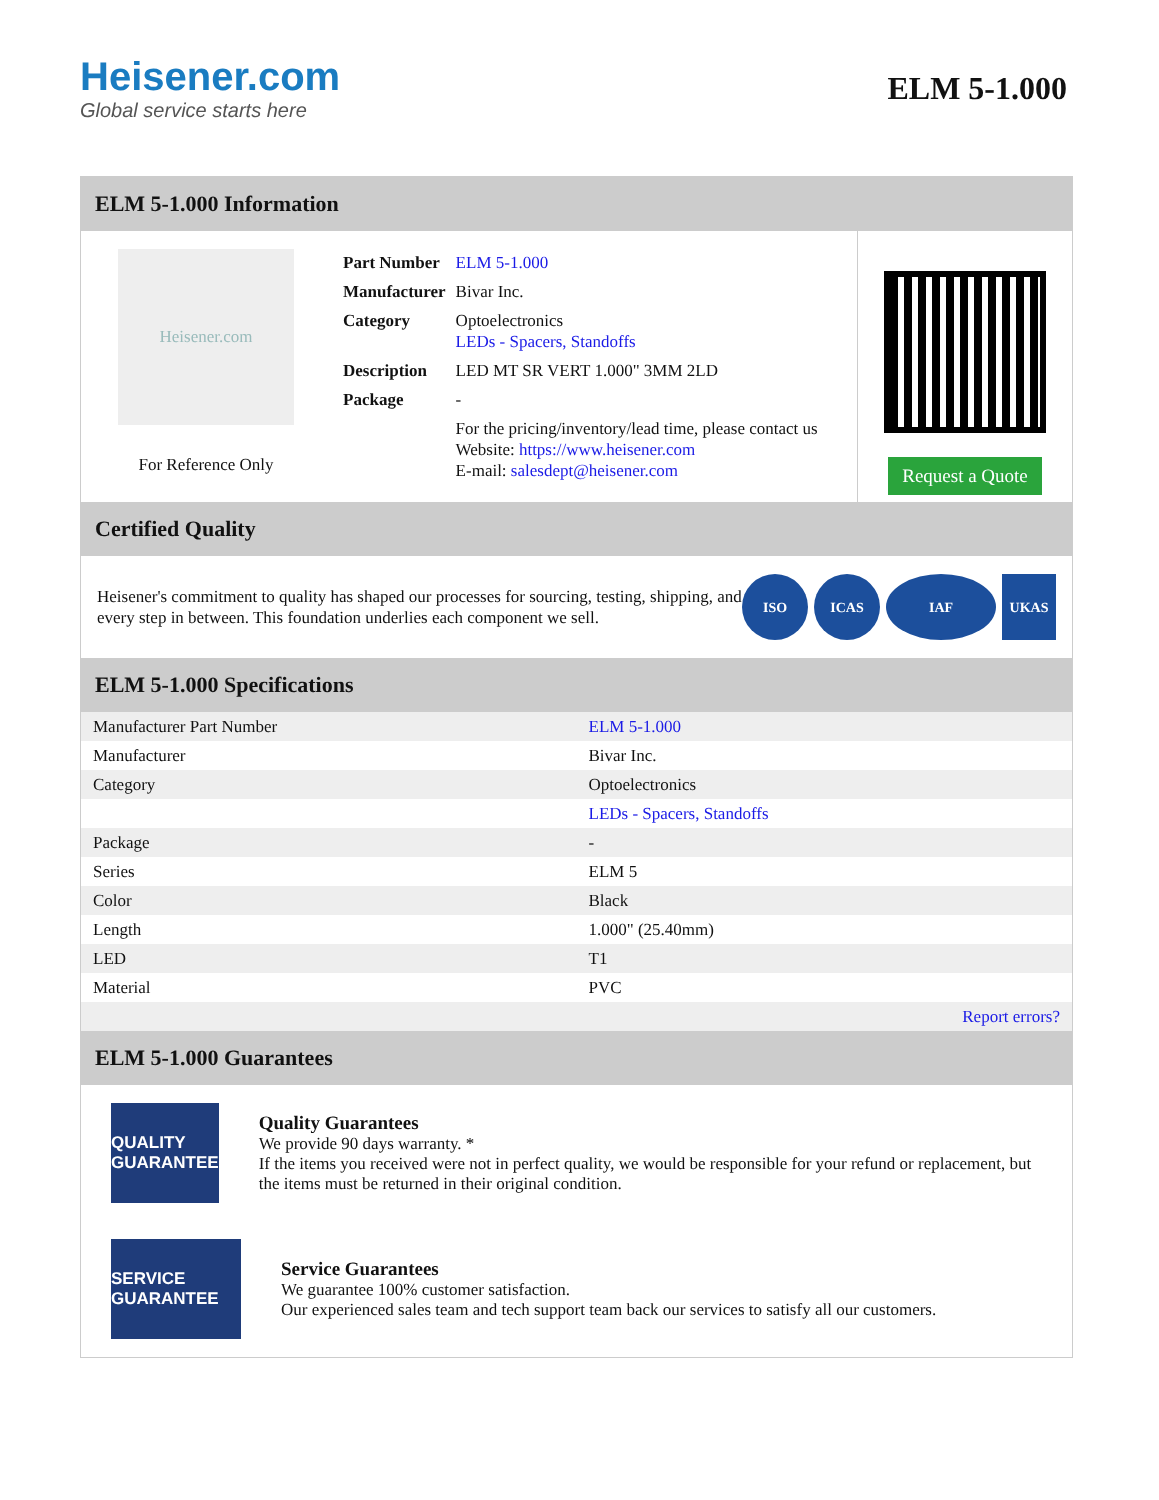Heisener.com
Global service starts here
ELM 5-1.000
ELM 5-1.000 Information
Heisener.com
For Reference Only
| Part Number | ELM 5-1.000 |
| Manufacturer | Bivar Inc. |
| Category | Optoelectronics LEDs - Spacers, Standoffs |
| Description | LED MT SR VERT 1.000" 3MM 2LD |
| Package | - |
| | For the pricing/inventory/lead time, please contact us Website: https://www.heisener.com E-mail: salesdept@heisener.com |
Request a Quote
Certified Quality
Heisener's commitment to quality has shaped our processes for sourcing, testing, shipping, and every step in between. This foundation underlies each component we sell.
ISO ICAS IAF UKAS
ELM 5-1.000 Specifications
| Manufacturer Part Number | ELM 5-1.000 |
| Manufacturer | Bivar Inc. |
| Category | Optoelectronics |
| | LEDs - Spacers, Standoffs |
| Package | - |
| Series | ELM 5 |
| Color | Black |
| Length | 1.000" (25.40mm) |
| LED | T1 |
| Material | PVC |
| | Report errors? |
ELM 5-1.000 Guarantees
QUALITY GUARANTEE
Quality Guarantees
We provide 90 days warranty. *
If the items you received were not in perfect quality, we would be responsible for your refund or replacement, but the items must be returned in their original condition.
SERVICE GUARANTEE
Service Guarantees
We guarantee 100% customer satisfaction.
Our experienced sales team and tech support team back our services to satisfy all our customers.